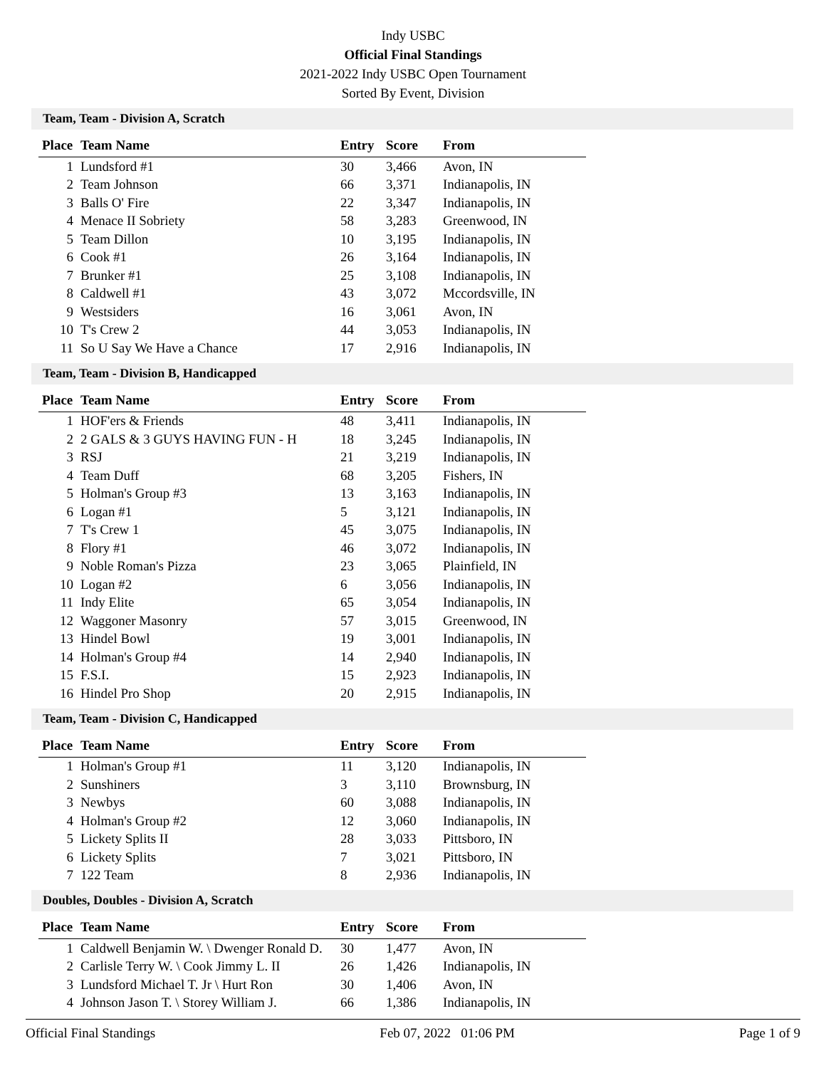Indy USBC
Official Final Standings
2021-2022 Indy USBC Open Tournament
Sorted By Event, Division
Team, Team - Division A, Scratch
| Place | Team Name | Entry | Score | From |
| --- | --- | --- | --- | --- |
| 1 | Lundsford #1 | 30 | 3,466 | Avon, IN |
| 2 | Team Johnson | 66 | 3,371 | Indianapolis, IN |
| 3 | Balls O' Fire | 22 | 3,347 | Indianapolis, IN |
| 4 | Menace II Sobriety | 58 | 3,283 | Greenwood, IN |
| 5 | Team Dillon | 10 | 3,195 | Indianapolis, IN |
| 6 | Cook #1 | 26 | 3,164 | Indianapolis, IN |
| 7 | Brunker #1 | 25 | 3,108 | Indianapolis, IN |
| 8 | Caldwell #1 | 43 | 3,072 | Mccordsville, IN |
| 9 | Westsiders | 16 | 3,061 | Avon, IN |
| 10 | T's Crew 2 | 44 | 3,053 | Indianapolis, IN |
| 11 | So U Say We Have a Chance | 17 | 2,916 | Indianapolis, IN |
Team, Team - Division B, Handicapped
| Place | Team Name | Entry | Score | From |
| --- | --- | --- | --- | --- |
| 1 | HOF'ers & Friends | 48 | 3,411 | Indianapolis, IN |
| 2 | 2 GALS & 3 GUYS HAVING FUN - H | 18 | 3,245 | Indianapolis, IN |
| 3 | RSJ | 21 | 3,219 | Indianapolis, IN |
| 4 | Team Duff | 68 | 3,205 | Fishers, IN |
| 5 | Holman's Group #3 | 13 | 3,163 | Indianapolis, IN |
| 6 | Logan #1 | 5 | 3,121 | Indianapolis, IN |
| 7 | T's Crew 1 | 45 | 3,075 | Indianapolis, IN |
| 8 | Flory #1 | 46 | 3,072 | Indianapolis, IN |
| 9 | Noble Roman's Pizza | 23 | 3,065 | Plainfield, IN |
| 10 | Logan #2 | 6 | 3,056 | Indianapolis, IN |
| 11 | Indy Elite | 65 | 3,054 | Indianapolis, IN |
| 12 | Waggoner Masonry | 57 | 3,015 | Greenwood, IN |
| 13 | Hindel Bowl | 19 | 3,001 | Indianapolis, IN |
| 14 | Holman's Group #4 | 14 | 2,940 | Indianapolis, IN |
| 15 | F.S.I. | 15 | 2,923 | Indianapolis, IN |
| 16 | Hindel Pro Shop | 20 | 2,915 | Indianapolis, IN |
Team, Team - Division C, Handicapped
| Place | Team Name | Entry | Score | From |
| --- | --- | --- | --- | --- |
| 1 | Holman's Group #1 | 11 | 3,120 | Indianapolis, IN |
| 2 | Sunshiners | 3 | 3,110 | Brownsburg, IN |
| 3 | Newbys | 60 | 3,088 | Indianapolis, IN |
| 4 | Holman's Group #2 | 12 | 3,060 | Indianapolis, IN |
| 5 | Lickety Splits II | 28 | 3,033 | Pittsboro, IN |
| 6 | Lickety Splits | 7 | 3,021 | Pittsboro, IN |
| 7 | 122 Team | 8 | 2,936 | Indianapolis, IN |
Doubles, Doubles - Division A, Scratch
| Place | Team Name | Entry | Score | From |
| --- | --- | --- | --- | --- |
| 1 | Caldwell Benjamin W. \ Dwenger Ronald D. | 30 | 1,477 | Avon, IN |
| 2 | Carlisle Terry W. \ Cook Jimmy L. II | 26 | 1,426 | Indianapolis, IN |
| 3 | Lundsford Michael T. Jr \ Hurt Ron | 30 | 1,406 | Avon, IN |
| 4 | Johnson Jason T. \ Storey William J. | 66 | 1,386 | Indianapolis, IN |
Official Final Standings Feb 07, 2022 01:06 PM Page 1 of 9